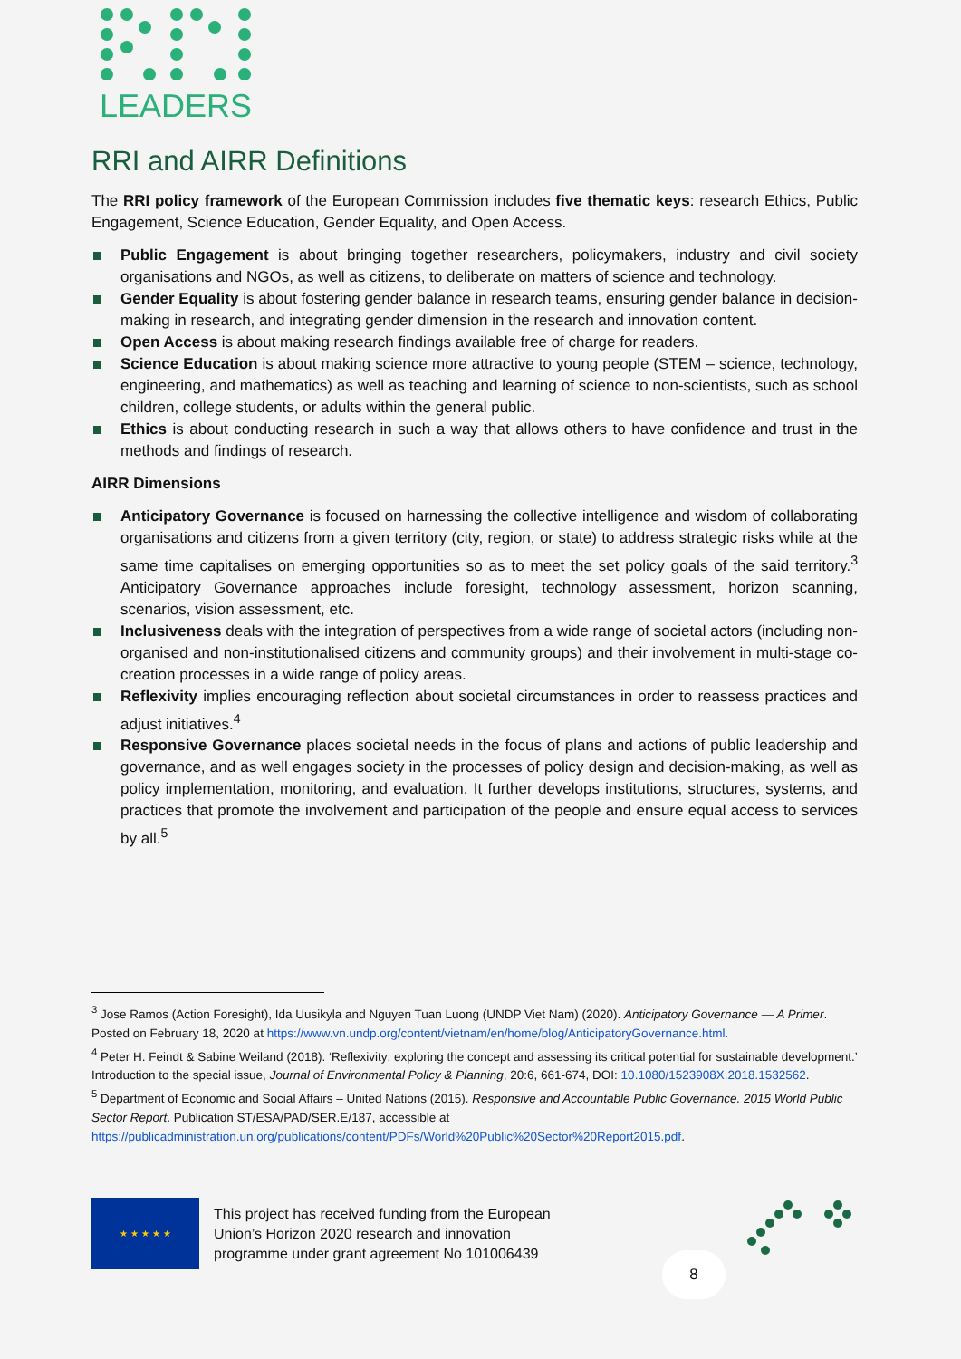LEADERS
RRI and AIRR Definitions
The RRI policy framework of the European Commission includes five thematic keys: research Ethics, Public Engagement, Science Education, Gender Equality, and Open Access.
Public Engagement is about bringing together researchers, policymakers, industry and civil society organisations and NGOs, as well as citizens, to deliberate on matters of science and technology.
Gender Equality is about fostering gender balance in research teams, ensuring gender balance in decision-making in research, and integrating gender dimension in the research and innovation content.
Open Access is about making research findings available free of charge for readers.
Science Education is about making science more attractive to young people (STEM – science, technology, engineering, and mathematics) as well as teaching and learning of science to non-scientists, such as school children, college students, or adults within the general public.
Ethics is about conducting research in such a way that allows others to have confidence and trust in the methods and findings of research.
AIRR Dimensions
Anticipatory Governance is focused on harnessing the collective intelligence and wisdom of collaborating organisations and citizens from a given territory (city, region, or state) to address strategic risks while at the same time capitalises on emerging opportunities so as to meet the set policy goals of the said territory.<sup>3</sup> Anticipatory Governance approaches include foresight, technology assessment, horizon scanning, scenarios, vision assessment, etc.
Inclusiveness deals with the integration of perspectives from a wide range of societal actors (including non-organised and non-institutionalised citizens and community groups) and their involvement in multi-stage co-creation processes in a wide range of policy areas.
Reflexivity implies encouraging reflection about societal circumstances in order to reassess practices and adjust initiatives.<sup>4</sup>
Responsive Governance places societal needs in the focus of plans and actions of public leadership and governance, and as well engages society in the processes of policy design and decision-making, as well as policy implementation, monitoring, and evaluation. It further develops institutions, structures, systems, and practices that promote the involvement and participation of the people and ensure equal access to services by all.<sup>5</sup>
<sup>3</sup> Jose Ramos (Action Foresight), Ida Uusikyla and Nguyen Tuan Luong (UNDP Viet Nam) (2020). Anticipatory Governance — A Primer. Posted on February 18, 2020 at https://www.vn.undp.org/content/vietnam/en/home/blog/AnticipatoryGovernance.html.
<sup>4</sup> Peter H. Feindt & Sabine Weiland (2018). ‘Reflexivity: exploring the concept and assessing its critical potential for sustainable development.’ Introduction to the special issue, Journal of Environmental Policy & Planning, 20:6, 661-674, DOI: 10.1080/1523908X.2018.1532562.
<sup>5</sup> Department of Economic and Social Affairs – United Nations (2015). Responsive and Accountable Public Governance. 2015 World Public Sector Report. Publication ST/ESA/PAD/SER.E/187, accessible at https://publicadministration.un.org/publications/content/PDFs/World%20Public%20Sector%20Report2015.pdf.
★ ★ ★ ★ ★
This project has received funding from the European
Union’s Horizon 2020 research and innovation
programme under grant agreement No 101006439
8